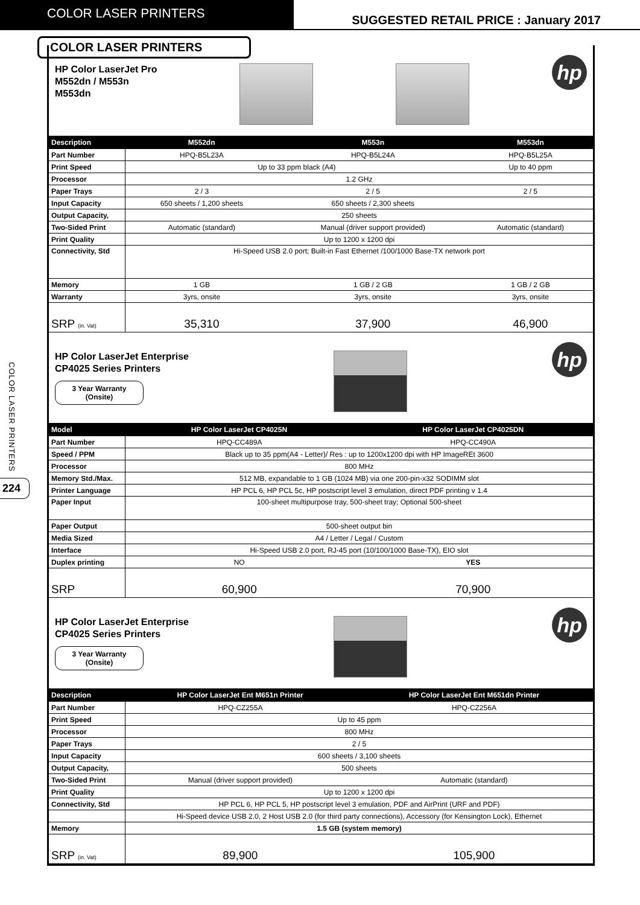COLOR LASER PRINTERS
SUGGESTED RETAIL PRICE : January 2017
COLOR LASER PRINTERS
224
COLOR LASER PRINTERS
HP Color LaserJet Pro
M552dn / M553n
M553dn
hp
| Description | M552dn | M553n | M553dn |
| --- | --- | --- | --- |
| Part Number | HPQ-B5L23A | HPQ-B5L24A | HPQ-B5L25A |
| Print Speed | Up to 33 ppm black (A4) | | Up to 40 ppm |
| Processor | 1.2 GHz | | |
| Paper Trays | 2 / 3 | 2 / 5 | 2 / 5 |
| Input Capacity | 650 sheets / 1,200 sheets | 650 sheets / 2,300 sheets | |
| Output Capacity, | 250 sheets | | |
| Two-Sided Print | Automatic (standard) | Manual (driver support provided) | Automatic (standard) |
| Print Quality | Up to 1200 x 1200 dpi | | |
| Connectivity, Std | Hi-Speed USB 2.0 port; Built-in Fast Ethernet /100/1000 Base-TX network port | | |
| Memory | 1 GB | 1 GB / 2 GB | 1 GB / 2 GB |
| Warranty | 3yrs, onsite | 3yrs, onsite | 3yrs, onsite |
| SRP (in. Vat) | 35,310 | 37,900 | 46,900 |
HP Color LaserJet Enterprise
CP4025 Series Printers
3 Year Warranty
(Onsite)
hp
| Model | HP Color LaserJet CP4025N | HP Color LaserJet CP4025DN |
| --- | --- | --- |
| Part Number | HPQ-CC489A | HPQ-CC490A |
| Speed / PPM | Black up to 35 ppm(A4 - Letter)/ Res : up to 1200x1200 dpi with HP ImageREt 3600 | |
| Processor | 800 MHz | |
| Memory Std./Max. | 512 MB, expandable to 1 GB (1024 MB) via one 200-pin-x32 SODIMM slot | |
| Printer Language | HP PCL 6, HP PCL 5c, HP postscript level 3 emulation, direct PDF printing v 1.4 | |
| Paper Input | 100-sheet multipurpose tray, 500-sheet tray; Optional 500-sheet | |
| Paper Output | 500-sheet output bin | |
| Media Sized | A4 / Letter / Legal / Custom | |
| Interface | Hi-Speed USB 2.0 port, RJ-45 port (10/100/1000 Base-TX), EIO slot | |
| Duplex printing | NO | YES |
| SRP | 60,900 | 70,900 |
HP Color LaserJet Enterprise
CP4025 Series Printers
3 Year Warranty
(Onsite)
hp
| Description | HP Color LaserJet Ent M651n Printer | HP Color LaserJet Ent M651dn Printer |
| --- | --- | --- |
| Part Number | HPQ-CZ255A | HPQ-CZ256A |
| Print Speed | Up to 45 ppm | |
| Processor | 800 MHz | |
| Paper Trays | 2 / 5 | |
| Input Capacity | 600 sheets / 3,100 sheets | |
| Output Capacity, | 500 sheets | |
| Two-Sided Print | Manual (driver support provided) | Automatic (standard) |
| Print Quality | Up to 1200 x 1200 dpi | |
| Connectivity, Std | HP PCL 6, HP PCL 5, HP postscript level 3 emulation, PDF and AirPrint (URF and PDF) | |
| | Hi-Speed device USB 2.0, 2 Host USB 2.0 (for third party connections), Accessory (for Kensington Lock), Ethernet | |
| Memory | 1.5 GB (system memory) | |
| SRP (in. Vat) | 89,900 | 105,900 |